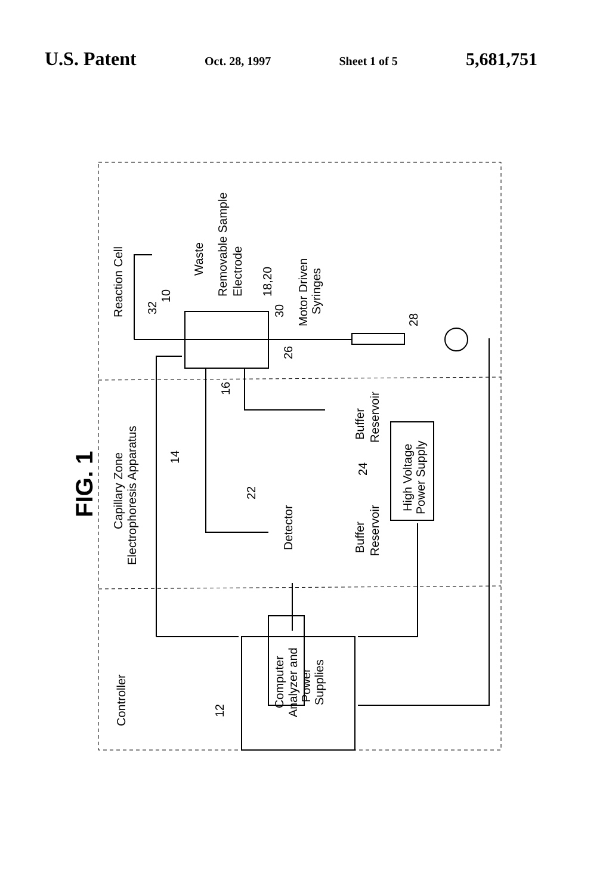U.S. Patent Oct. 28, 1997 Sheet 1 of 5 5,681,751
Reaction Cell
Waste
Removable Sample
Electrode
Motor Driven
Syringes
Capillary Zone
Electrophoresis Apparatus
Controller
FIG. 1
Detector
Buffer
Reservoir
Buffer
Reservoir
High Voltage
Power Supply
Computer
Analyzer and
Power
Supplies
32
10
18,20
30
26
16
14
22
24
28
12